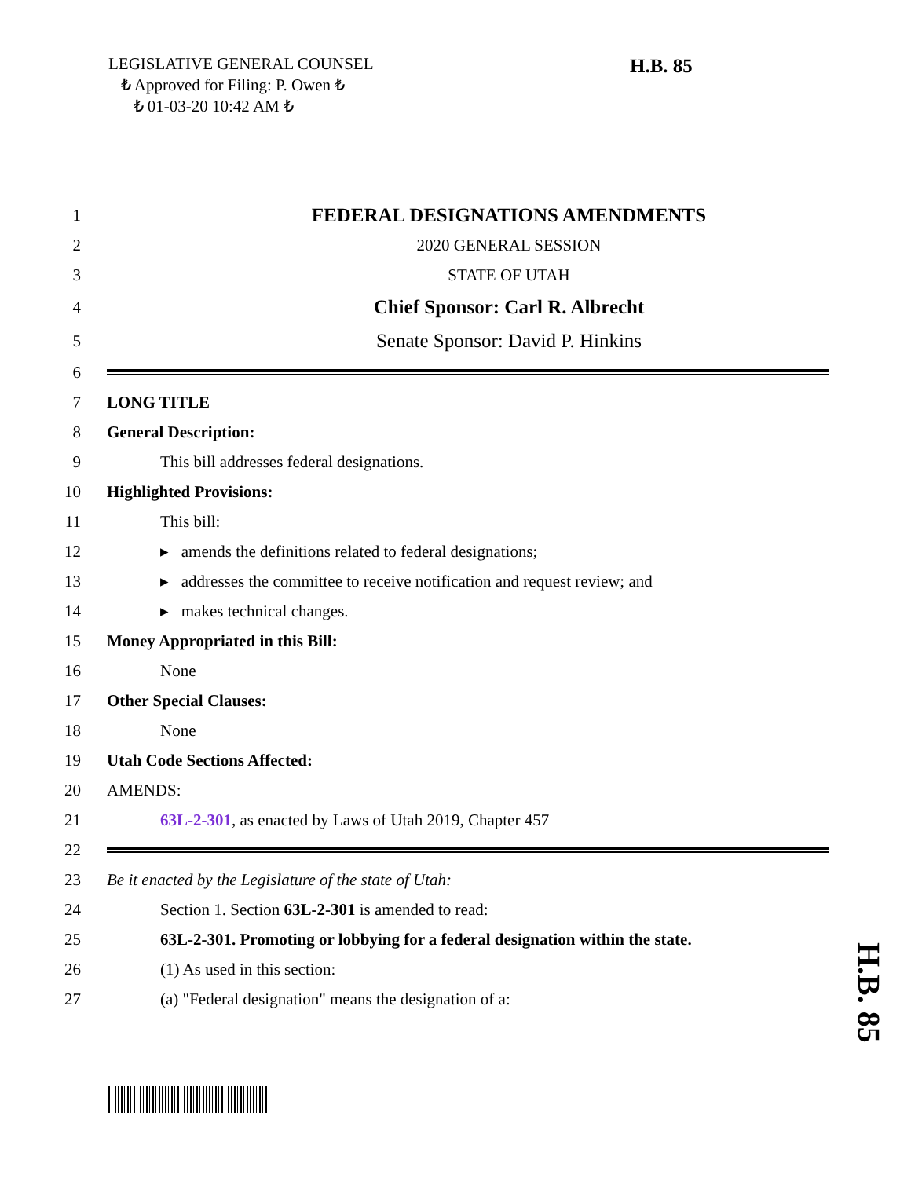LEGISLATIVE GENERAL COUNSEL
₺ Approved for Filing: P. Owen ₺
₺ 01-03-20 10:42 AM ₺
H.B. 85
1 FEDERAL DESIGNATIONS AMENDMENTS
2 2020 GENERAL SESSION
3 STATE OF UTAH
4 Chief Sponsor: Carl R. Albrecht
5 Senate Sponsor: David P. Hinkins
6
7 LONG TITLE
8 General Description:
9 This bill addresses federal designations.
10 Highlighted Provisions:
11 This bill:
12 ▸ amends the definitions related to federal designations;
13 ▸ addresses the committee to receive notification and request review; and
14 ▸ makes technical changes.
15 Money Appropriated in this Bill:
16 None
17 Other Special Clauses:
18 None
19 Utah Code Sections Affected:
20 AMENDS:
21 63L-2-301, as enacted by Laws of Utah 2019, Chapter 457
22
23 Be it enacted by the Legislature of the state of Utah:
24 Section 1. Section 63L-2-301 is amended to read:
25 63L-2-301. Promoting or lobbying for a federal designation within the state.
26 (1) As used in this section:
27 (a) "Federal designation" means the designation of a:
H.B. 85